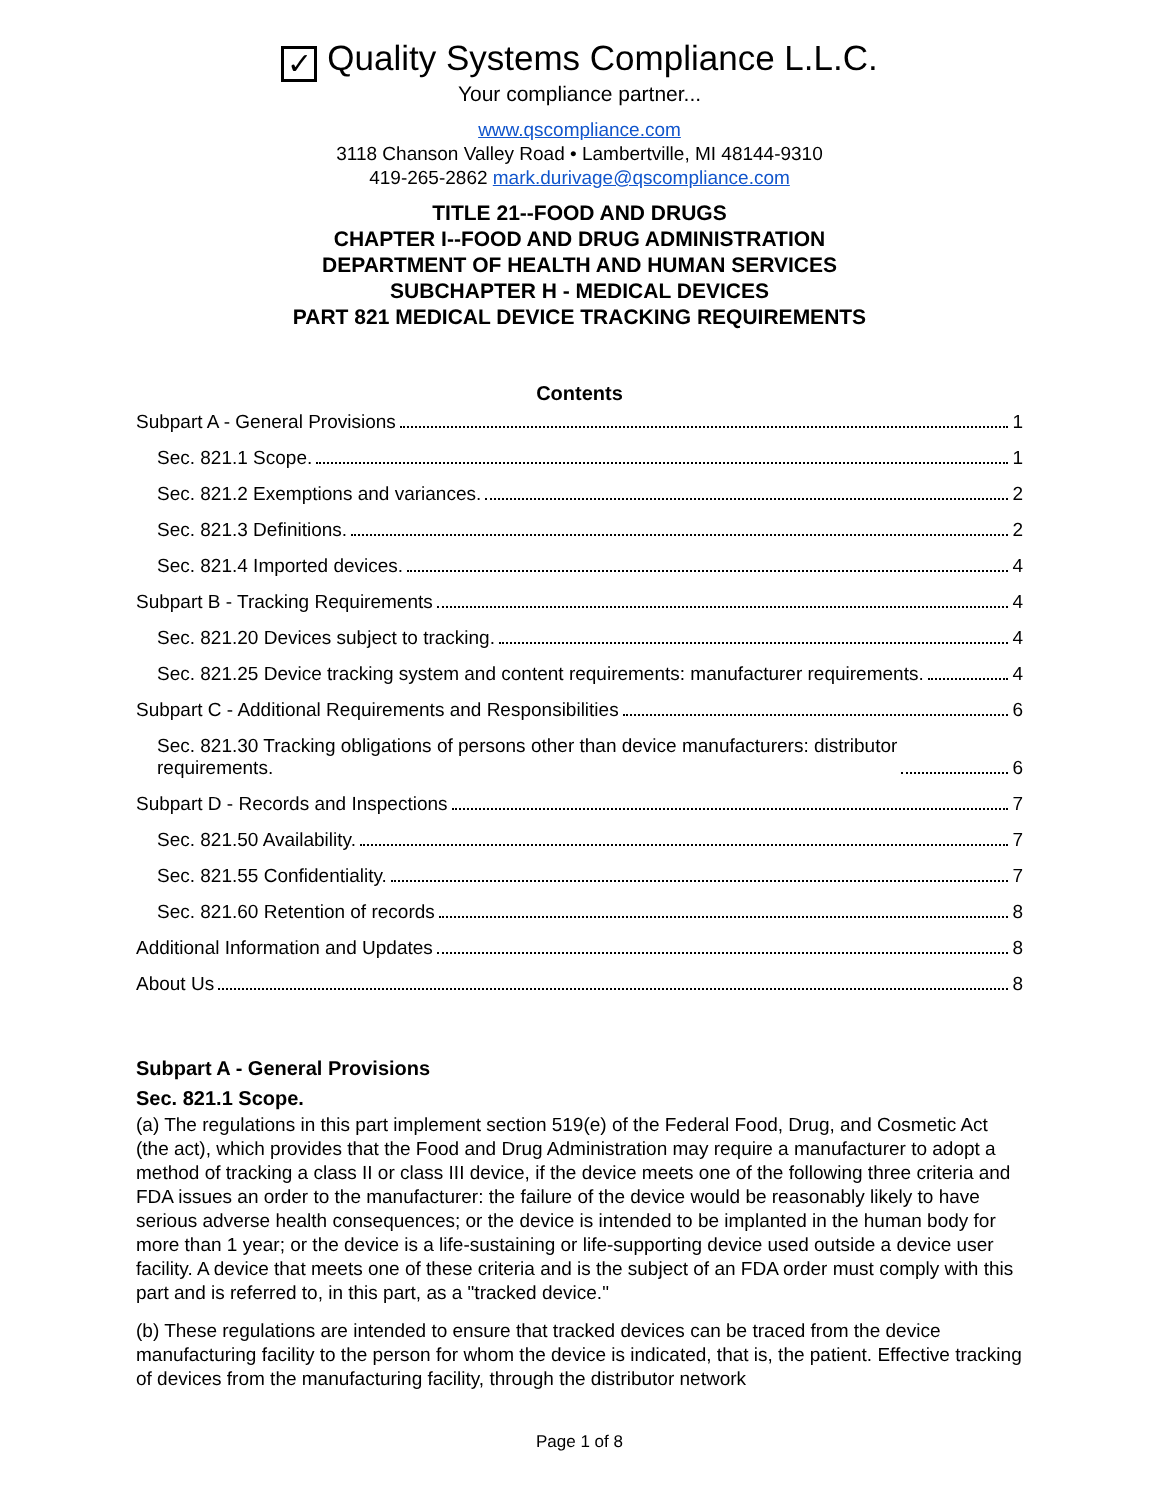✓ Quality Systems Compliance L.L.C.
Your compliance partner...
www.qscompliance.com
3118 Chanson Valley Road • Lambertville, MI 48144-9310
419-265-2862 mark.durivage@qscompliance.com
TITLE 21--FOOD AND DRUGS
CHAPTER I--FOOD AND DRUG ADMINISTRATION
DEPARTMENT OF HEALTH AND HUMAN SERVICES
SUBCHAPTER H - MEDICAL DEVICES
PART 821 MEDICAL DEVICE TRACKING REQUIREMENTS
Contents
Subpart A - General Provisions 1
Sec. 821.1 Scope. 1
Sec. 821.2 Exemptions and variances. 2
Sec. 821.3 Definitions. 2
Sec. 821.4 Imported devices. 4
Subpart B - Tracking Requirements 4
Sec. 821.20 Devices subject to tracking. 4
Sec. 821.25 Device tracking system and content requirements: manufacturer requirements. 4
Subpart C - Additional Requirements and Responsibilities 6
Sec. 821.30 Tracking obligations of persons other than device manufacturers: distributor
requirements. 6
Subpart D - Records and Inspections 7
Sec. 821.50 Availability. 7
Sec. 821.55 Confidentiality. 7
Sec. 821.60 Retention of records 8
Additional Information and Updates 8
About Us 8
Subpart A - General Provisions
Sec. 821.1 Scope.
(a) The regulations in this part implement section 519(e) of the Federal Food, Drug, and Cosmetic Act (the act), which provides that the Food and Drug Administration may require a manufacturer to adopt a method of tracking a class II or class III device, if the device meets one of the following three criteria and FDA issues an order to the manufacturer: the failure of the device would be reasonably likely to have serious adverse health consequences; or the device is intended to be implanted in the human body for more than 1 year; or the device is a life-sustaining or life-supporting device used outside a device user facility. A device that meets one of these criteria and is the subject of an FDA order must comply with this part and is referred to, in this part, as a "tracked device."
(b) These regulations are intended to ensure that tracked devices can be traced from the device manufacturing facility to the person for whom the device is indicated, that is, the patient. Effective tracking of devices from the manufacturing facility, through the distributor network
Page 1 of 8